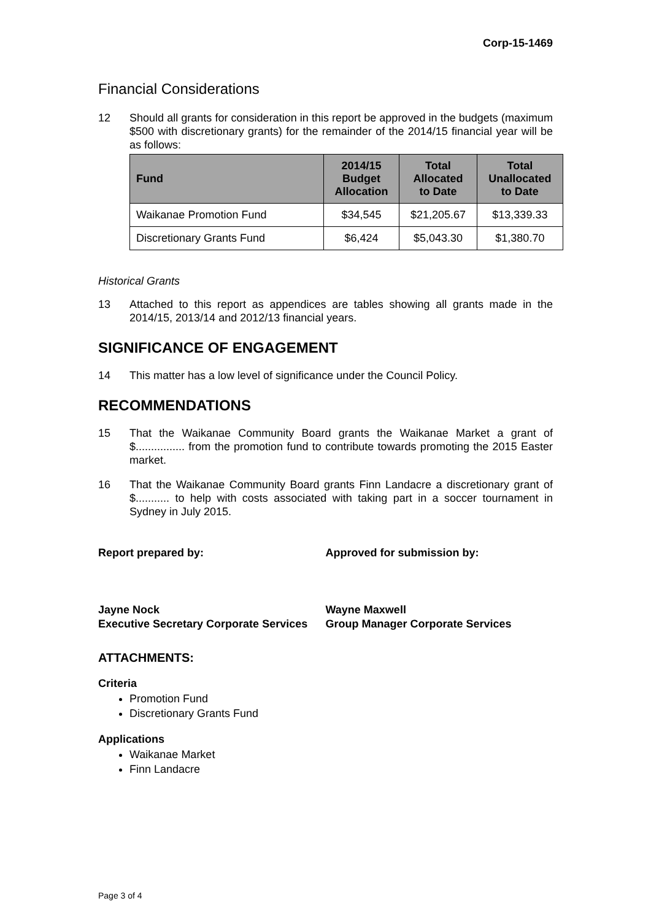Corp-15-1469
Financial Considerations
12 Should all grants for consideration in this report be approved in the budgets (maximum $500 with discretionary grants) for the remainder of the 2014/15 financial year will be as follows:
| Fund | 2014/15 Budget Allocation | Total Allocated to Date | Total Unallocated to Date |
| --- | --- | --- | --- |
| Waikanae Promotion Fund | $34,545 | $21,205.67 | $13,339.33 |
| Discretionary Grants Fund | $6,424 | $5,043.30 | $1,380.70 |
Historical Grants
13 Attached to this report as appendices are tables showing all grants made in the 2014/15, 2013/14 and 2012/13 financial years.
SIGNIFICANCE OF ENGAGEMENT
14 This matter has a low level of significance under the Council Policy.
RECOMMENDATIONS
15 That the Waikanae Community Board grants the Waikanae Market a grant of $................ from the promotion fund to contribute towards promoting the 2015 Easter market.
16 That the Waikanae Community Board grants Finn Landacre a discretionary grant of $........... to help with costs associated with taking part in a soccer tournament in Sydney in July 2015.
Report prepared by: Approved for submission by:
Jayne Nock
Executive Secretary Corporate Services
Wayne Maxwell
Group Manager Corporate Services
ATTACHMENTS:
Criteria
Promotion Fund
Discretionary Grants Fund
Applications
Waikanae Market
Finn Landacre
Page 3 of 4